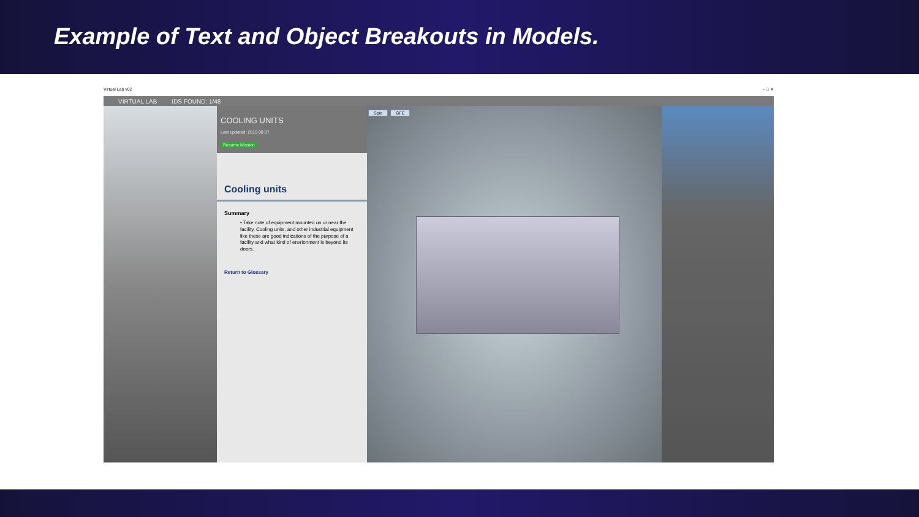Example of Text and Object Breakouts in Models.
Virtual Lab v02 – □ ✕
VIRTUAL LAB IDS FOUND: 1/48
COOLING UNITS
Last updated: 2015 08 07
Resume Mission
Cooling units
Summary
• Take note of equipment mounted on or near the facility. Cooling units, and other industrial equipment like these are good indications of the purpose of a facility and what kind of envrionment is beyond its doors.
Return to Glossary
Spin GFE